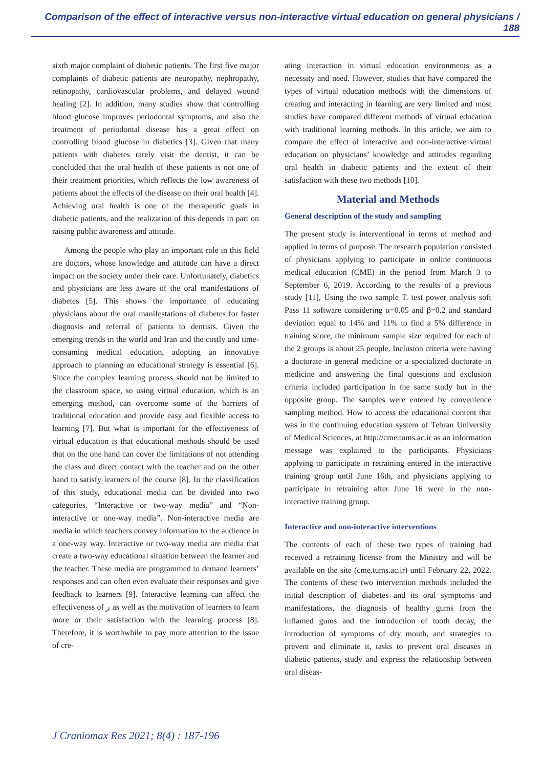Comparison of the effect of interactive versus non-interactive virtual education on general physicians / 188
sixth major complaint of diabetic patients. The first five major complaints of diabetic patients are neuropathy, nephropathy, retinopathy, cardiovascular problems, and delayed wound healing [2]. In addition, many studies show that controlling blood glucose improves periodontal symptoms, and also the treatment of periodontal disease has a great effect on controlling blood glucose in diabetics [3]. Given that many patients with diabetes rarely visit the dentist, it can be concluded that the oral health of these patients is not one of their treatment priorities, which reflects the low awareness of patients about the effects of the disease on their oral health [4]. Achieving oral health is one of the therapeutic goals in diabetic patients, and the realization of this depends in part on raising public awareness and attitude.
Among the people who play an important role in this field are doctors, whose knowledge and attitude can have a direct impact on the society under their care. Unfortunately, diabetics and physicians are less aware of the oral manifestations of diabetes [5]. This shows the importance of educating physicians about the oral manifestations of diabetes for faster diagnosis and referral of patients to dentists. Given the emerging trends in the world and Iran and the costly and time-consuming medical education, adopting an innovative approach to planning an educational strategy is essential [6]. Since the complex learning process should not be limited to the classroom space, so using virtual education, which is an emerging method, can overcome some of the barriers of traditional education and provide easy and flexible access to learning [7]. But what is important for the effectiveness of virtual education is that educational methods should be used that on the one hand can cover the limitations of not attending the class and direct contact with the teacher and on the other hand to satisfy learners of the course [8]. In the classification of this study, educational media can be divided into two categories. “Interactive or two-way media” and “Non-interactive or one-way media”. Non-interactive media are media in which teachers convey information to the audience in a one-way way. Interactive or two-way media are media that create a two-way educational situation between the learner and the teacher. These media are programmed to demand learners’ responses and can often even evaluate their responses and give feedback to learners [9]. Interactive learning can affect the effectiveness of ر as well as the motivation of learners to learn more or their satisfaction with the learning process [8]. Therefore, it is worthwhile to pay more attention to the issue of cre-
ating interaction in virtual education environments as a necessity and need. However, studies that have compared the types of virtual education methods with the dimensions of creating and interacting in learning are very limited and most studies have compared different methods of virtual education with traditional learning methods. In this article, we aim to compare the effect of interactive and non-interactive virtual education on physicians’ knowledge and attitudes regarding oral health in diabetic patients and the extent of their satisfaction with these two methods [10].
Material and Methods
General description of the study and sampling
The present study is interventional in terms of method and applied in terms of purpose. The research population consisted of physicians applying to participate in online continuous medical education (CME) in the period from March 3 to September 6, 2019. According to the results of a previous study [11], Using the two sample T. test power analysis soft Pass 11 software considering α=0.05 and β=0.2 and standard deviation equal to 14% and 11% to find a 5% difference in training score, the minimum sample size required for each of the 2 groups is about 25 people. Inclusion criteria were having a doctorate in general medicine or a specialized doctorate in medicine and answering the final questions and exclusion criteria included participation in the same study but in the opposite group. The samples were entered by convenience sampling method. How to access the educational content that was in the continuing education system of Tehran University of Medical Sciences, at http://cme.tums.ac.ir as an information message was explained to the participants. Physicians applying to participate in retraining entered in the interactive training group until June 16th, and physicians applying to participate in retraining after June 16 were in the non-interactive training group.
Interactive and non-interactive interventions
The contents of each of these two types of training had received a retraining license from the Ministry and will be available on the site (cme.tums.ac.ir) until February 22, 2022. The contents of these two intervention methods included the initial description of diabetes and its oral symptoms and manifestations, the diagnosis of healthy gums from the inflamed gums and the introduction of tooth decay, the introduction of symptoms of dry mouth, and strategies to prevent and eliminate it, tasks to prevent oral diseases in diabetic patients, study and express the relationship between oral diseas-
J Craniomax Res 2021; 8(4) : 187-196